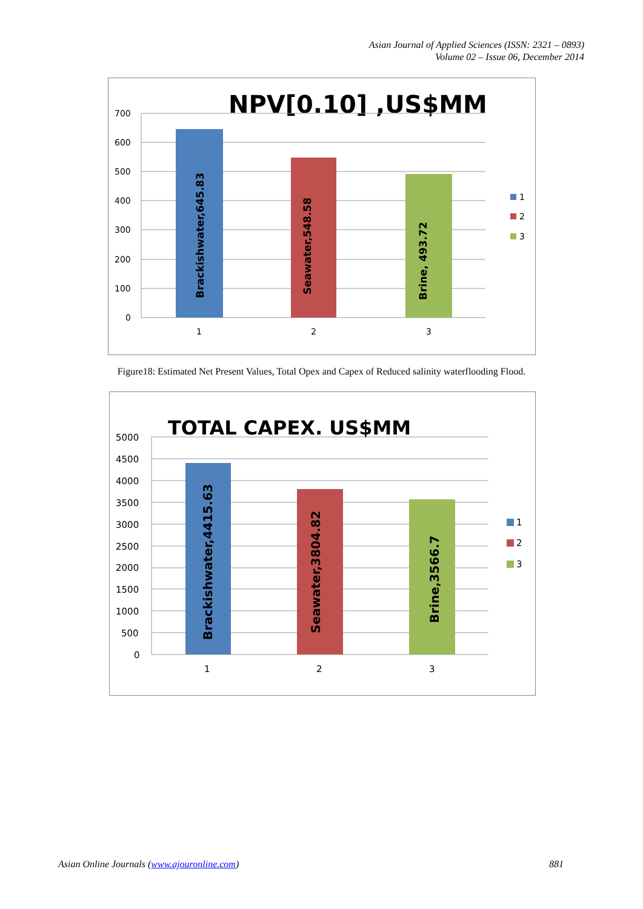Asian Journal of Applied Sciences (ISSN: 2321 – 0893)
Volume 02 – Issue 06, December 2014
NPV[0.10] ,US$MM
700
600
500
400
300
200
100
0
1
2
3
Brackishwater,645.83
Seawater,548.58
Brine, 493.72
1
2
3
Figure18: Estimated Net Present Values, Total Opex and Capex of Reduced salinity waterflooding Flood.
TOTAL CAPEX. US$MM
5000
4500
4000
3500
3000
2500
2000
1500
1000
500
0
1
2
3
Brackishwater,4415.63
Seawater,3804.82
Brine,3566.7
1
2
3
Asian Online Journals (www.ajouronline.com) 881